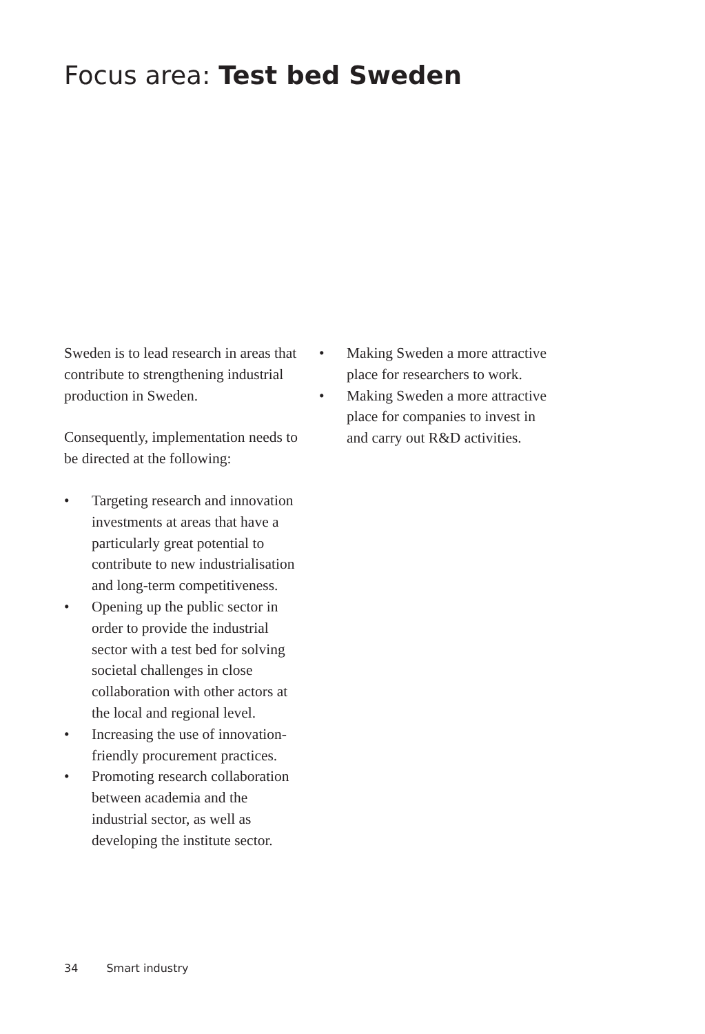Focus area: Test bed Sweden
Sweden is to lead research in areas that contribute to strengthening industrial production in Sweden.
Consequently, implementation needs to be directed at the following:
• Targeting research and innovation investments at areas that have a particularly great potential to contribute to new industrialisation and long-term competitiveness.
• Opening up the public sector in order to provide the industrial sector with a test bed for solving societal challenges in close collaboration with other actors at the local and regional level.
• Increasing the use of innovation-friendly procurement practices.
• Promoting research collaboration between academia and the industrial sector, as well as developing the institute sector.
• Making Sweden a more attractive place for researchers to work.
• Making Sweden a more attractive place for companies to invest in and carry out R&D activities.
34 Smart industry